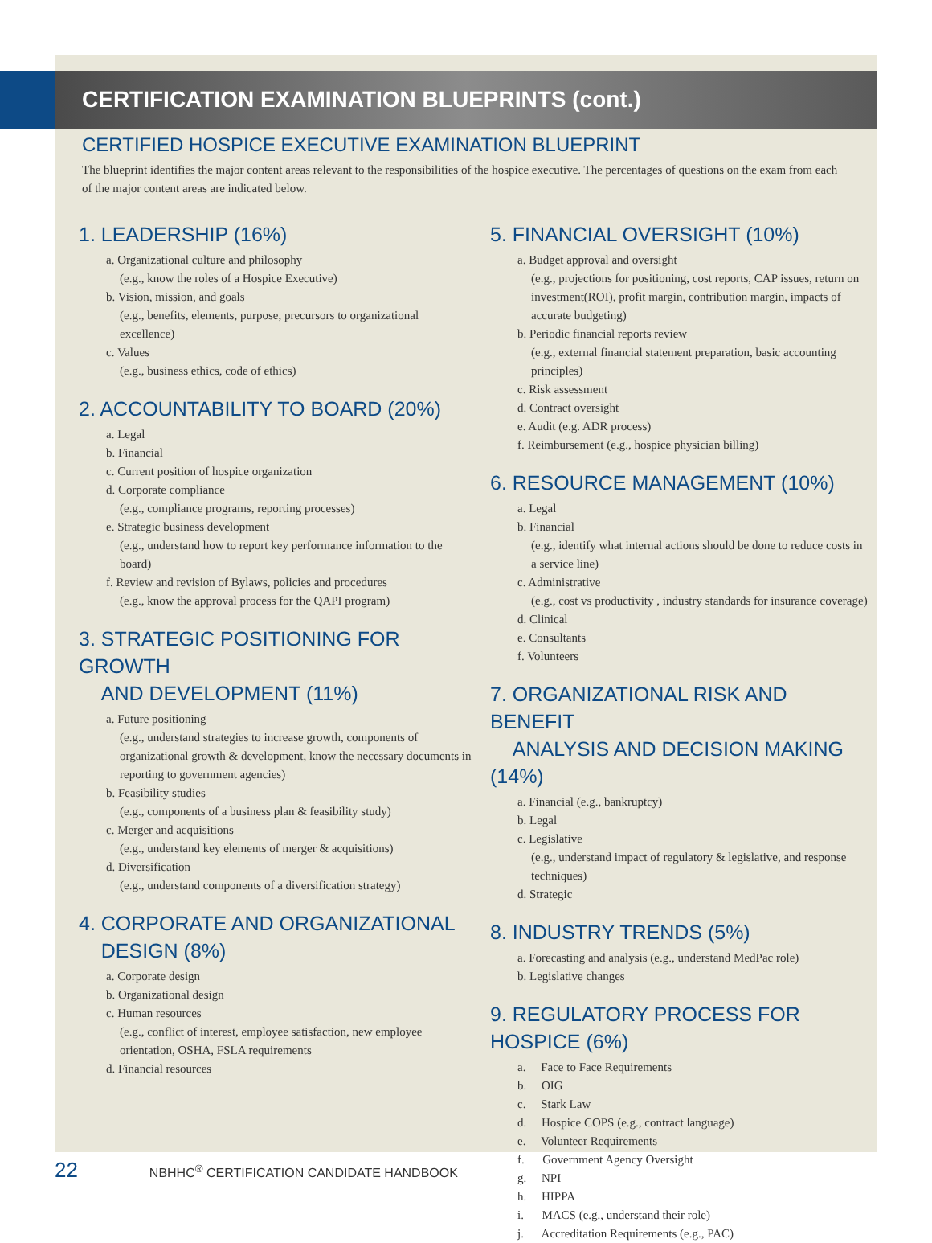CERTIFICATION EXAMINATION BLUEPRINTS (cont.)
CERTIFIED HOSPICE EXECUTIVE EXAMINATION BLUEPRINT
The blueprint identifies the major content areas relevant to the responsibilities of the hospice executive. The percentages of questions on the exam from each of the major content areas are indicated below.
1. LEADERSHIP (16%)
a. Organizational culture and philosophy
(e.g., know the roles of a Hospice Executive)
b. Vision, mission, and goals
(e.g., benefits, elements, purpose, precursors to organizational excellence)
c. Values
(e.g., business ethics, code of ethics)
2. ACCOUNTABILITY TO BOARD (20%)
a. Legal
b. Financial
c. Current position of hospice organization
d. Corporate compliance
(e.g., compliance programs, reporting processes)
e. Strategic business development
(e.g., understand how to report key performance information to the board)
f. Review and revision of Bylaws, policies and procedures
(e.g., know the approval process for the QAPI program)
3. STRATEGIC POSITIONING FOR GROWTH
AND DEVELOPMENT (11%)
a. Future positioning
(e.g., understand strategies to increase growth, components of organizational growth & development, know the necessary documents in reporting to government agencies)
b. Feasibility studies
(e.g., components of a business plan & feasibility study)
c. Merger and acquisitions
(e.g., understand key elements of merger & acquisitions)
d. Diversification
(e.g., understand components of a diversification strategy)
4. CORPORATE AND ORGANIZATIONAL
DESIGN (8%)
a. Corporate design
b. Organizational design
c. Human resources
(e.g., conflict of interest, employee satisfaction, new employee orientation, OSHA, FSLA requirements
d. Financial resources
5. FINANCIAL OVERSIGHT (10%)
a. Budget approval and oversight
(e.g., projections for positioning, cost reports, CAP issues, return on investment(ROI), profit margin, contribution margin, impacts of accurate budgeting)
b. Periodic financial reports review
(e.g., external financial statement preparation, basic accounting principles)
c. Risk assessment
d. Contract oversight
e. Audit (e.g. ADR process)
f. Reimbursement (e.g., hospice physician billing)
6. RESOURCE MANAGEMENT (10%)
a. Legal
b. Financial
(e.g., identify what internal actions should be done to reduce costs in a service line)
c. Administrative
(e.g., cost vs productivity , industry standards for insurance coverage)
d. Clinical
e. Consultants
f. Volunteers
7. ORGANIZATIONAL RISK AND BENEFIT
ANALYSIS AND DECISION MAKING (14%)
a. Financial (e.g., bankruptcy)
b. Legal
c. Legislative
(e.g., understand impact of regulatory & legislative, and response techniques)
d. Strategic
8. INDUSTRY TRENDS (5%)
a. Forecasting and analysis (e.g., understand MedPac role)
b. Legislative changes
9. REGULATORY PROCESS FOR HOSPICE (6%)
a. Face to Face Requirements
b. OIG
c. Stark Law
d. Hospice COPS (e.g., contract language)
e. Volunteer Requirements
f. Government Agency Oversight
g. NPI
h. HIPPA
i. MACS (e.g., understand their role)
j. Accreditation Requirements (e.g., PAC)
22 NBHHC<sup>®</sup> CERTIFICATION CANDIDATE HANDBOOK